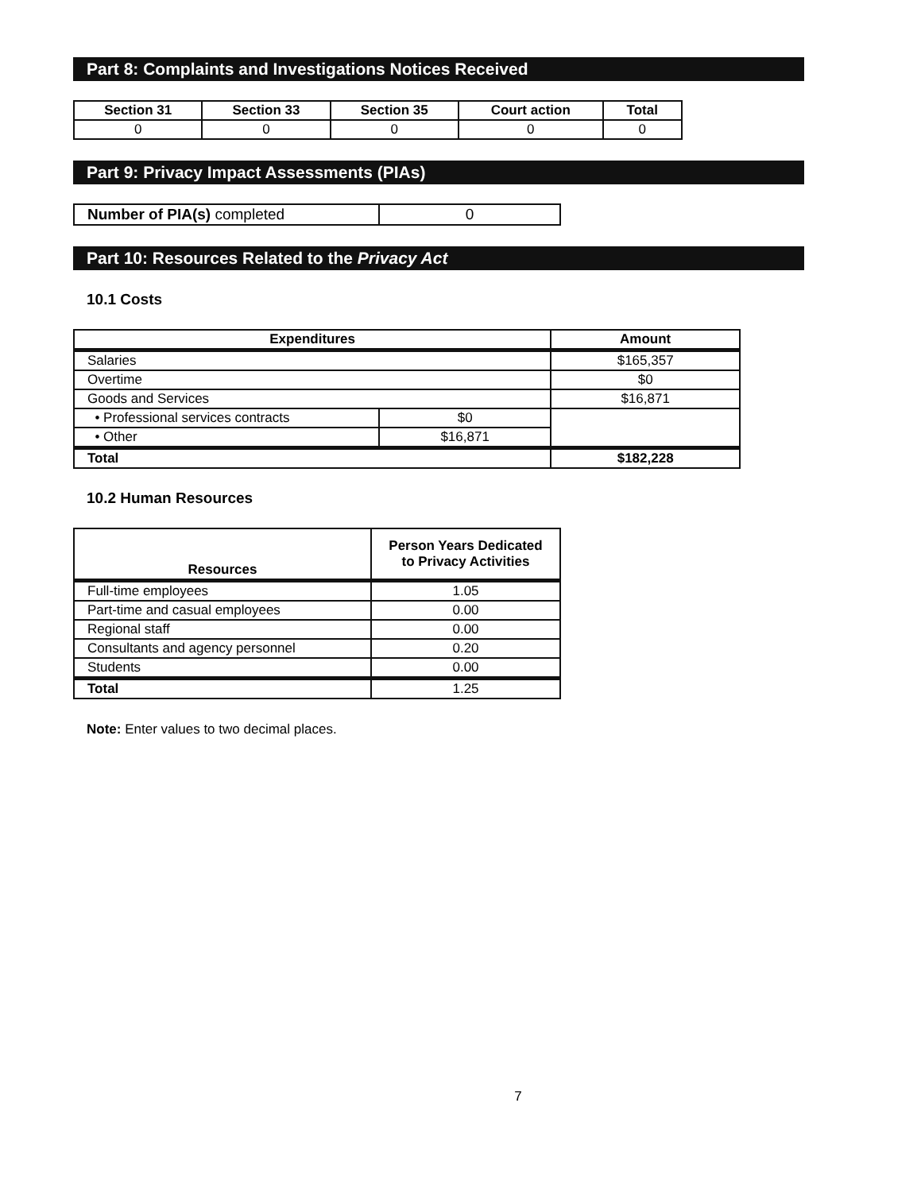Part 8: Complaints and Investigations Notices Received
| Section 31 | Section 33 | Section 35 | Court action | Total |
| --- | --- | --- | --- | --- |
| 0 | 0 | 0 | 0 | 0 |
Part 9: Privacy Impact Assessments (PIAs)
| Number of PIA(s) completed | 0 |
Part 10: Resources Related to the Privacy Act
10.1 Costs
| Expenditures | | Amount |
| --- | --- | --- |
| Salaries | | $165,357 |
| Overtime | | $0 |
| Goods and Services | | $16,871 |
| • Professional services contracts | $0 | |
| • Other | $16,871 | |
| Total | | $182,228 |
10.2 Human Resources
| Resources | Person Years Dedicated to Privacy Activities |
| --- | --- |
| Full-time employees | 1.05 |
| Part-time and casual employees | 0.00 |
| Regional staff | 0.00 |
| Consultants and agency personnel | 0.20 |
| Students | 0.00 |
| Total | 1.25 |
Note: Enter values to two decimal places.
7